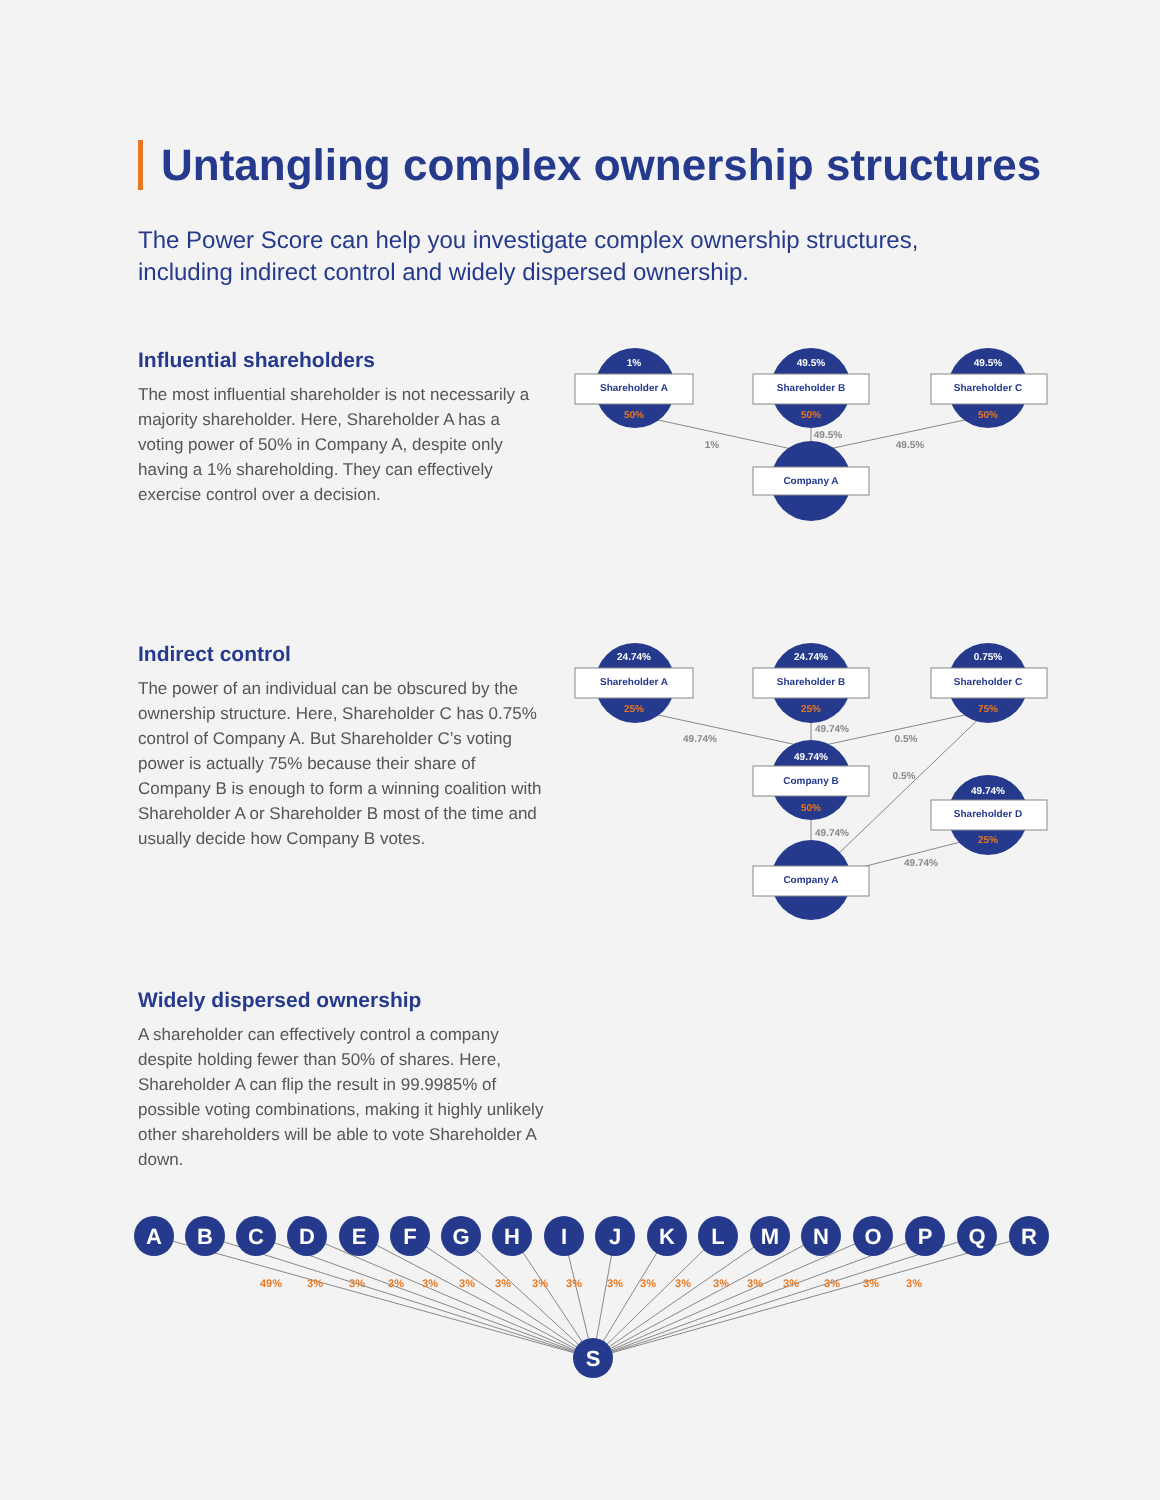Untangling complex ownership structures
The Power Score can help you investigate complex ownership structures, including indirect control and widely dispersed ownership.
Influential shareholders
The most influential shareholder is not necessarily a majority shareholder. Here, Shareholder A has a voting power of 50% in Company A, despite only having a 1% shareholding. They can effectively exercise control over a decision.
1%
49.5%
49.5%
Shareholder A
Shareholder B
Shareholder C
Company A
50%
50%
50%
1%
49.5%
49.5%
Indirect control
The power of an individual can be obscured by the ownership structure. Here, Shareholder C has 0.75% control of Company A. But Shareholder C’s voting power is actually 75% because their share of Company B is enough to form a winning coalition with Shareholder A or Shareholder B most of the time and usually decide how Company B votes.
24.74%
24.74%
0.75%
49.74%
49.74%
Shareholder A
Shareholder B
Shareholder C
Company B
Shareholder D
Company A
25%
25%
75%
50%
25%
49.74%
49.74%
0.5%
0.5%
49.74%
49.74%
Widely dispersed ownership
A shareholder can effectively control a company despite holding fewer than 50% of shares. Here, Shareholder A can flip the result in 99.9985% of possible voting combinations, making it highly unlikely other shareholders will be able to vote Shareholder A down.
A
B
C
D
E
F
G
H
I
J
K
L
M
N
O
P
Q
R
S
49%
3%
3%
3%
3%
3%
3%
3%
3%
3%
3%
3%
3%
3%
3%
3%
3%
3%